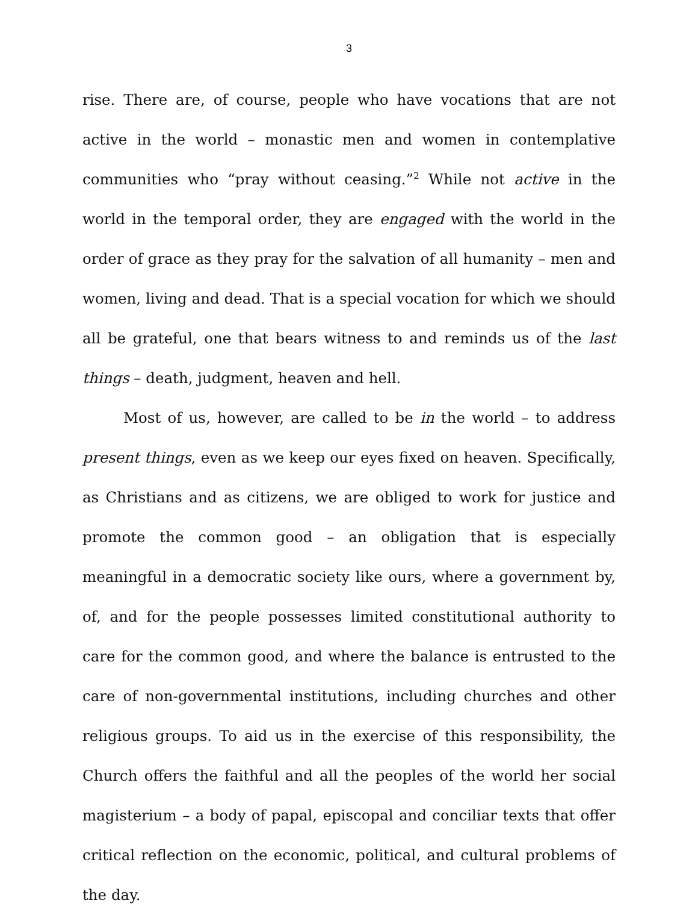3
rise. There are, of course, people who have vocations that are not active in the world – monastic men and women in contemplative communities who “pray without ceasing.”<sup>2</sup> While not active in the world in the temporal order, they are engaged with the world in the order of grace as they pray for the salvation of all humanity – men and women, living and dead. That is a special vocation for which we should all be grateful, one that bears witness to and reminds us of the last things – death, judgment, heaven and hell.
Most of us, however, are called to be in the world – to address present things, even as we keep our eyes fixed on heaven. Specifically, as Christians and as citizens, we are obliged to work for justice and promote the common good – an obligation that is especially meaningful in a democratic society like ours, where a government by, of, and for the people possesses limited constitutional authority to care for the common good, and where the balance is entrusted to the care of non-governmental institutions, including churches and other religious groups. To aid us in the exercise of this responsibility, the Church offers the faithful and all the peoples of the world her social magisterium – a body of papal, episcopal and conciliar texts that offer critical reflection on the economic, political, and cultural problems of the day.